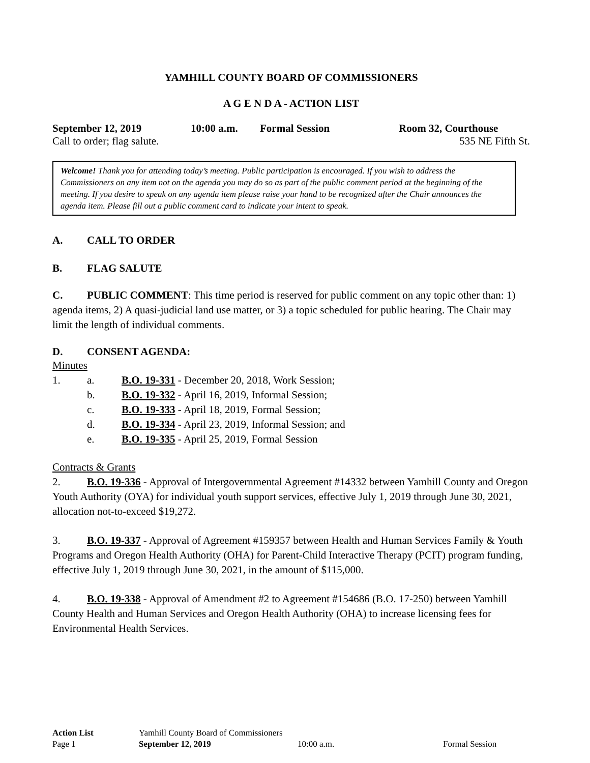YAMHILL COUNTY BOARD OF COMMISSIONERS
A G E N D A - ACTION LIST
September 12, 2019 10:00 a.m. Formal Session Room 32, Courthouse
Call to order; flag salute. 535 NE Fifth St.
Welcome! Thank you for attending today’s meeting. Public participation is encouraged. If you wish to address the Commissioners on any item not on the agenda you may do so as part of the public comment period at the beginning of the meeting. If you desire to speak on any agenda item please raise your hand to be recognized after the Chair announces the agenda item. Please fill out a public comment card to indicate your intent to speak.
A. CALL TO ORDER
B. FLAG SALUTE
C. PUBLIC COMMENT: This time period is reserved for public comment on any topic other than: 1) agenda items, 2) A quasi-judicial land use matter, or 3) a topic scheduled for public hearing. The Chair may limit the length of individual comments.
D. CONSENT AGENDA:
Minutes
1. a. B.O. 19-331 - December 20, 2018, Work Session;
b. B.O. 19-332 - April 16, 2019, Informal Session;
c. B.O. 19-333 - April 18, 2019, Formal Session;
d. B.O. 19-334 - April 23, 2019, Informal Session; and
e. B.O. 19-335 - April 25, 2019, Formal Session
Contracts & Grants
2. B.O. 19-336 - Approval of Intergovernmental Agreement #14332 between Yamhill County and Oregon Youth Authority (OYA) for individual youth support services, effective July 1, 2019 through June 30, 2021, allocation not-to-exceed $19,272.
3. B.O. 19-337 - Approval of Agreement #159357 between Health and Human Services Family & Youth Programs and Oregon Health Authority (OHA) for Parent-Child Interactive Therapy (PCIT) program funding, effective July 1, 2019 through June 30, 2021, in the amount of $115,000.
4. B.O. 19-338 - Approval of Amendment #2 to Agreement #154686 (B.O. 17-250) between Yamhill County Health and Human Services and Oregon Health Authority (OHA) to increase licensing fees for Environmental Health Services.
Action List Yamhill County Board of Commissioners
Page 1 September 12, 2019 10:00 a.m. Formal Session